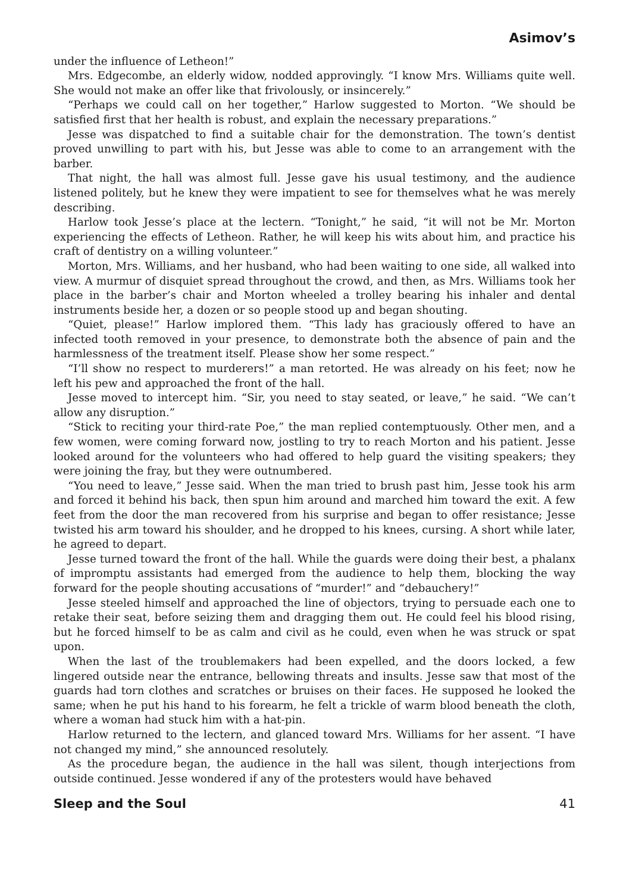Asimov’s
under the influence of Letheon!”
Mrs. Edgecombe, an elderly widow, nodded approvingly. “I know Mrs. Williams quite well. She would not make an offer like that frivolously, or insincerely.”
“Perhaps we could call on her together,” Harlow suggested to Morton. “We should be satisfied first that her health is robust, and explain the necessary preparations.”
Jesse was dispatched to find a suitable chair for the demonstration. The town’s dentist proved unwilling to part with his, but Jesse was able to come to an arrangement with the barber.
That night, the hall was almost full. Jesse gave his usual testimony, and the audience listened politely, but he knew they were impatient to see for themselves what he was merely describing.
Harlow took Jesse’s place at the lectern. “Tonight,” he said, “it will not be Mr. Morton experiencing the effects of Letheon. Rather, he will keep his wits about him, and practice his craft of dentistry on a willing volunteer.”
Morton, Mrs. Williams, and her husband, who had been waiting to one side, all walked into view. A murmur of disquiet spread throughout the crowd, and then, as Mrs. Williams took her place in the barber’s chair and Morton wheeled a trolley bearing his inhaler and dental instruments beside her, a dozen or so people stood up and began shouting.
“Quiet, please!” Harlow implored them. “This lady has graciously offered to have an infected tooth removed in your presence, to demonstrate both the absence of pain and the harmlessness of the treatment itself. Please show her some respect.”
“I’ll show no respect to murderers!” a man retorted. He was already on his feet; now he left his pew and approached the front of the hall.
Jesse moved to intercept him. “Sir, you need to stay seated, or leave,” he said. “We can’t allow any disruption.”
“Stick to reciting your third-rate Poe,” the man replied contemptuously. Other men, and a few women, were coming forward now, jostling to try to reach Morton and his patient. Jesse looked around for the volunteers who had offered to help guard the visiting speakers; they were joining the fray, but they were outnumbered.
“You need to leave,” Jesse said. When the man tried to brush past him, Jesse took his arm and forced it behind his back, then spun him around and marched him toward the exit. A few feet from the door the man recovered from his surprise and began to offer resistance; Jesse twisted his arm toward his shoulder, and he dropped to his knees, cursing. A short while later, he agreed to depart.
Jesse turned toward the front of the hall. While the guards were doing their best, a phalanx of impromptu assistants had emerged from the audience to help them, blocking the way forward for the people shouting accusations of “murder!” and “debauchery!”
Jesse steeled himself and approached the line of objectors, trying to persuade each one to retake their seat, before seizing them and dragging them out. He could feel his blood rising, but he forced himself to be as calm and civil as he could, even when he was struck or spat upon.
When the last of the troublemakers had been expelled, and the doors locked, a few lingered outside near the entrance, bellowing threats and insults. Jesse saw that most of the guards had torn clothes and scratches or bruises on their faces. He supposed he looked the same; when he put his hand to his forearm, he felt a trickle of warm blood beneath the cloth, where a woman had stuck him with a hat-pin.
Harlow returned to the lectern, and glanced toward Mrs. Williams for her assent. “I have not changed my mind,” she announced resolutely.
As the procedure began, the audience in the hall was silent, though interjections from outside continued. Jesse wondered if any of the protesters would have behaved
Sleep and the Soul 41